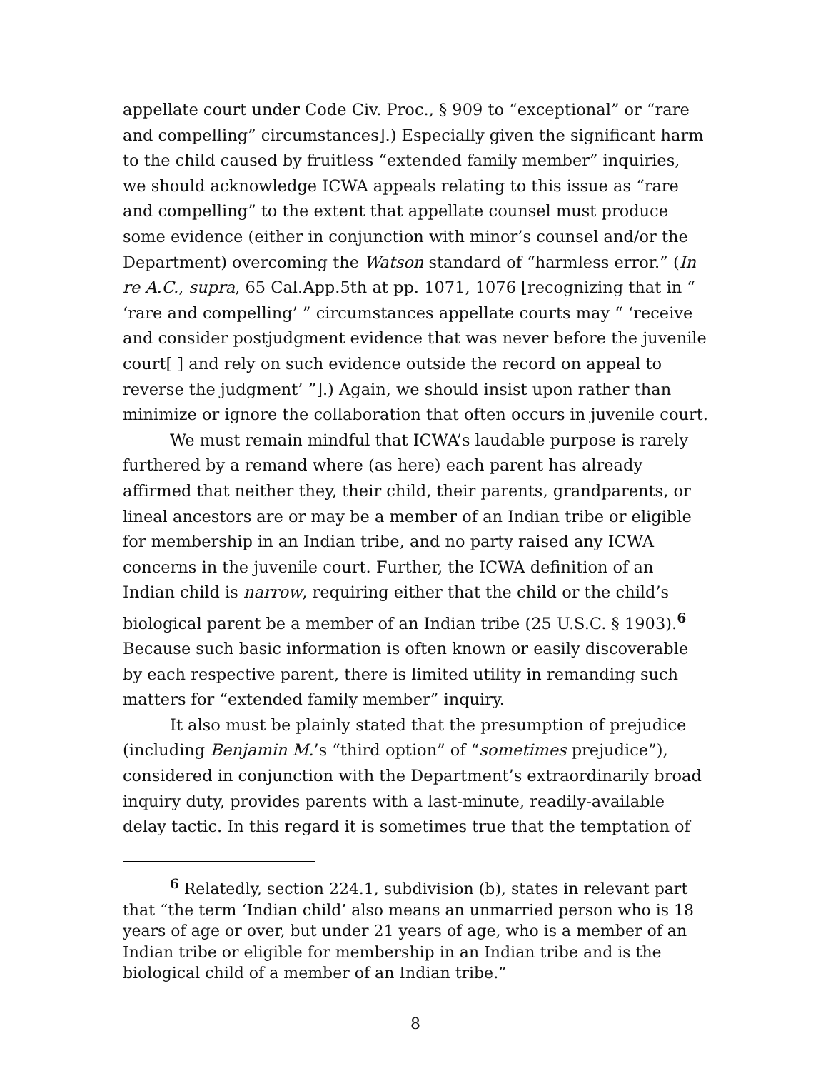appellate court under Code Civ. Proc., § 909 to “exceptional” or “rare and compelling” circumstances].) Especially given the significant harm to the child caused by fruitless “extended family member” inquiries, we should acknowledge ICWA appeals relating to this issue as “rare and compelling” to the extent that appellate counsel must produce some evidence (either in conjunction with minor’s counsel and/or the Department) overcoming the Watson standard of “harmless error.” (In re A.C., supra, 65 Cal.App.5th at pp. 1071, 1076 [recognizing that in “ ‘rare and compelling’ ” circumstances appellate courts may “ ‘receive and consider postjudgment evidence that was never before the juvenile court[ ] and rely on such evidence outside the record on appeal to reverse the judgment’ ”].) Again, we should insist upon rather than minimize or ignore the collaboration that often occurs in juvenile court.
We must remain mindful that ICWA’s laudable purpose is rarely furthered by a remand where (as here) each parent has already affirmed that neither they, their child, their parents, grandparents, or lineal ancestors are or may be a member of an Indian tribe or eligible for membership in an Indian tribe, and no party raised any ICWA concerns in the juvenile court. Further, the ICWA definition of an Indian child is narrow, requiring either that the child or the child’s biological parent be a member of an Indian tribe (25 U.S.C. § 1903).<sup>6</sup> Because such basic information is often known or easily discoverable by each respective parent, there is limited utility in remanding such matters for “extended family member” inquiry.
It also must be plainly stated that the presumption of prejudice (including Benjamin M.’s “third option” of “sometimes prejudice”), considered in conjunction with the Department’s extraordinarily broad inquiry duty, provides parents with a last-minute, readily-available delay tactic. In this regard it is sometimes true that the temptation of
<sup>6</sup> Relatedly, section 224.1, subdivision (b), states in relevant part that “the term ‘Indian child’ also means an unmarried person who is 18 years of age or over, but under 21 years of age, who is a member of an Indian tribe or eligible for membership in an Indian tribe and is the biological child of a member of an Indian tribe.”
8